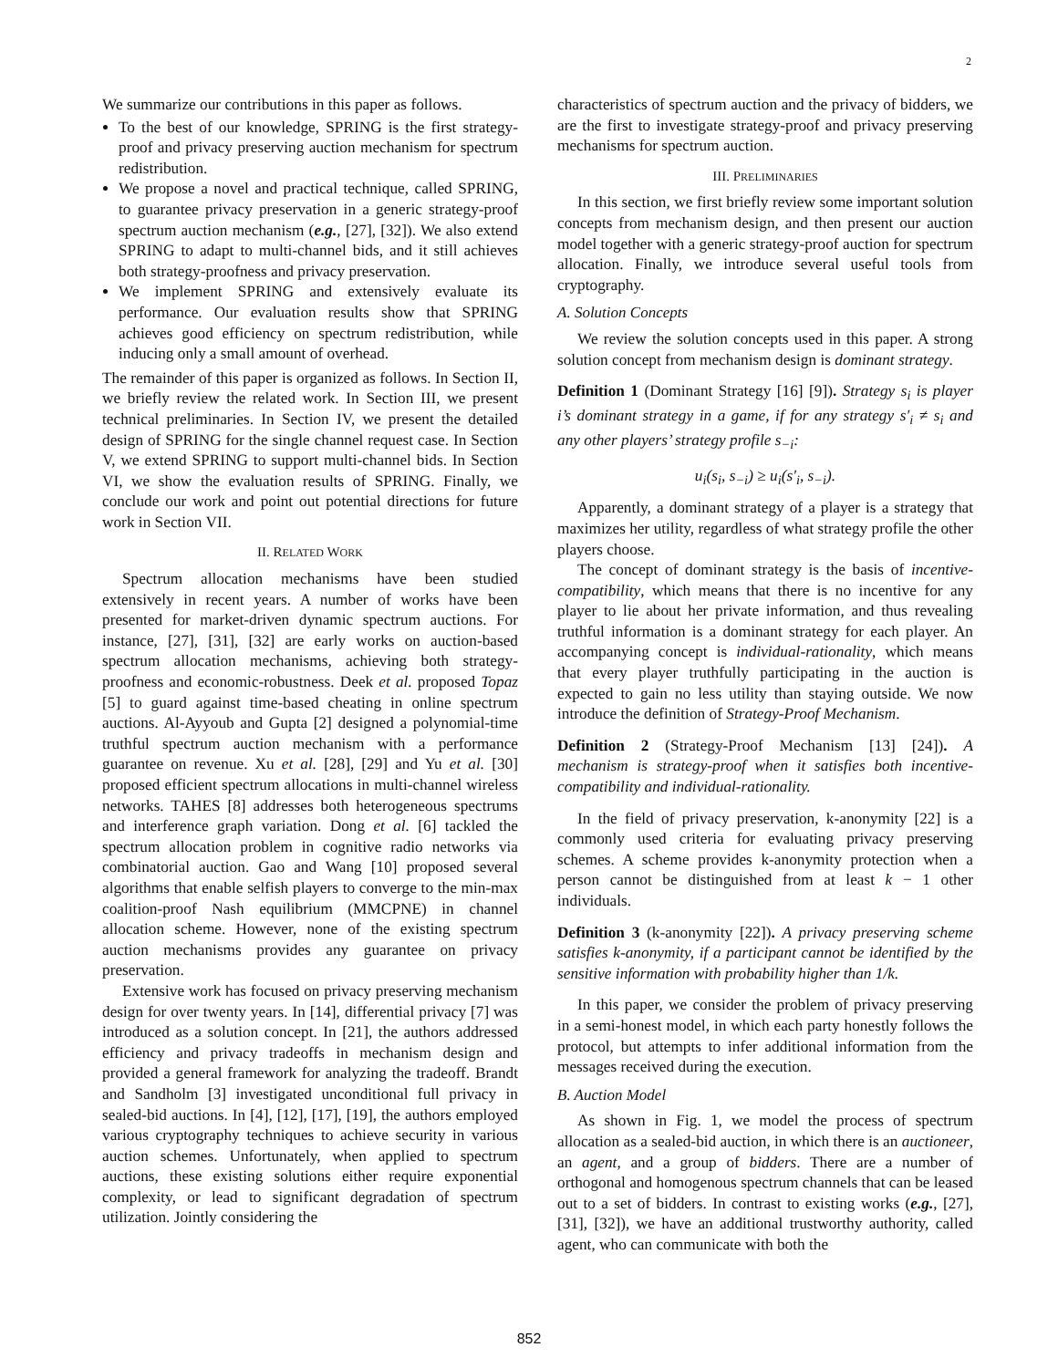2
We summarize our contributions in this paper as follows.
To the best of our knowledge, SPRING is the first strategy-proof and privacy preserving auction mechanism for spectrum redistribution.
We propose a novel and practical technique, called SPRING, to guarantee privacy preservation in a generic strategy-proof spectrum auction mechanism (e.g., [27], [32]). We also extend SPRING to adapt to multi-channel bids, and it still achieves both strategy-proofness and privacy preservation.
We implement SPRING and extensively evaluate its performance. Our evaluation results show that SPRING achieves good efficiency on spectrum redistribution, while inducing only a small amount of overhead.
The remainder of this paper is organized as follows. In Section II, we briefly review the related work. In Section III, we present technical preliminaries. In Section IV, we present the detailed design of SPRING for the single channel request case. In Section V, we extend SPRING to support multi-channel bids. In Section VI, we show the evaluation results of SPRING. Finally, we conclude our work and point out potential directions for future work in Section VII.
II. RELATED WORK
Spectrum allocation mechanisms have been studied extensively in recent years. A number of works have been presented for market-driven dynamic spectrum auctions. For instance, [27], [31], [32] are early works on auction-based spectrum allocation mechanisms, achieving both strategy-proofness and economic-robustness. Deek et al. proposed Topaz [5] to guard against time-based cheating in online spectrum auctions. Al-Ayyoub and Gupta [2] designed a polynomial-time truthful spectrum auction mechanism with a performance guarantee on revenue. Xu et al. [28], [29] and Yu et al. [30] proposed efficient spectrum allocations in multi-channel wireless networks. TAHES [8] addresses both heterogeneous spectrums and interference graph variation. Dong et al. [6] tackled the spectrum allocation problem in cognitive radio networks via combinatorial auction. Gao and Wang [10] proposed several algorithms that enable selfish players to converge to the min-max coalition-proof Nash equilibrium (MMCPNE) in channel allocation scheme. However, none of the existing spectrum auction mechanisms provides any guarantee on privacy preservation.
Extensive work has focused on privacy preserving mechanism design for over twenty years. In [14], differential privacy [7] was introduced as a solution concept. In [21], the authors addressed efficiency and privacy tradeoffs in mechanism design and provided a general framework for analyzing the tradeoff. Brandt and Sandholm [3] investigated unconditional full privacy in sealed-bid auctions. In [4], [12], [17], [19], the authors employed various cryptography techniques to achieve security in various auction schemes. Unfortunately, when applied to spectrum auctions, these existing solutions either require exponential complexity, or lead to significant degradation of spectrum utilization. Jointly considering the
characteristics of spectrum auction and the privacy of bidders, we are the first to investigate strategy-proof and privacy preserving mechanisms for spectrum auction.
III. PRELIMINARIES
In this section, we first briefly review some important solution concepts from mechanism design, and then present our auction model together with a generic strategy-proof auction for spectrum allocation. Finally, we introduce several useful tools from cryptography.
A. Solution Concepts
We review the solution concepts used in this paper. A strong solution concept from mechanism design is dominant strategy.
Definition 1 (Dominant Strategy [16] [9]). Strategy s<sub>i</sub> is player i’s dominant strategy in a game, if for any strategy s′<sub>i</sub> ≠ s<sub>i</sub> and any other players’ strategy profile s<sub>−i</sub>:
u<sub>i</sub>(s<sub>i</sub>, s<sub>−i</sub>) ≥ u<sub>i</sub>(s′<sub>i</sub>, s<sub>−i</sub>).
Apparently, a dominant strategy of a player is a strategy that maximizes her utility, regardless of what strategy profile the other players choose.
The concept of dominant strategy is the basis of incentive-compatibility, which means that there is no incentive for any player to lie about her private information, and thus revealing truthful information is a dominant strategy for each player. An accompanying concept is individual-rationality, which means that every player truthfully participating in the auction is expected to gain no less utility than staying outside. We now introduce the definition of Strategy-Proof Mechanism.
Definition 2 (Strategy-Proof Mechanism [13] [24]). A mechanism is strategy-proof when it satisfies both incentive-compatibility and individual-rationality.
In the field of privacy preservation, k-anonymity [22] is a commonly used criteria for evaluating privacy preserving schemes. A scheme provides k-anonymity protection when a person cannot be distinguished from at least k − 1 other individuals.
Definition 3 (k-anonymity [22]). A privacy preserving scheme satisfies k-anonymity, if a participant cannot be identified by the sensitive information with probability higher than 1/k.
In this paper, we consider the problem of privacy preserving in a semi-honest model, in which each party honestly follows the protocol, but attempts to infer additional information from the messages received during the execution.
B. Auction Model
As shown in Fig. 1, we model the process of spectrum allocation as a sealed-bid auction, in which there is an auctioneer, an agent, and a group of bidders. There are a number of orthogonal and homogenous spectrum channels that can be leased out to a set of bidders. In contrast to existing works (e.g., [27], [31], [32]), we have an additional trustworthy authority, called agent, who can communicate with both the
852